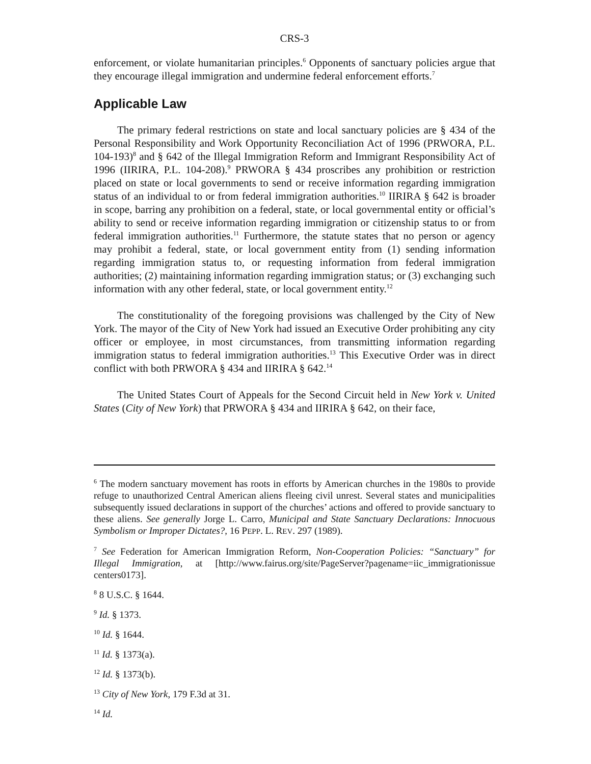CRS-3
enforcement, or violate humanitarian principles.<sup>6</sup> Opponents of sanctuary policies argue that they encourage illegal immigration and undermine federal enforcement efforts.<sup>7</sup>
Applicable Law
The primary federal restrictions on state and local sanctuary policies are § 434 of the Personal Responsibility and Work Opportunity Reconciliation Act of 1996 (PRWORA, P.L. 104-193)<sup>8</sup> and § 642 of the Illegal Immigration Reform and Immigrant Responsibility Act of 1996 (IIRIRA, P.L. 104-208).<sup>9</sup> PRWORA § 434 proscribes any prohibition or restriction placed on state or local governments to send or receive information regarding immigration status of an individual to or from federal immigration authorities.<sup>10</sup> IIRIRA § 642 is broader in scope, barring any prohibition on a federal, state, or local governmental entity or official’s ability to send or receive information regarding immigration or citizenship status to or from federal immigration authorities.<sup>11</sup> Furthermore, the statute states that no person or agency may prohibit a federal, state, or local government entity from (1) sending information regarding immigration status to, or requesting information from federal immigration authorities; (2) maintaining information regarding immigration status; or (3) exchanging such information with any other federal, state, or local government entity.<sup>12</sup>
The constitutionality of the foregoing provisions was challenged by the City of New York. The mayor of the City of New York had issued an Executive Order prohibiting any city officer or employee, in most circumstances, from transmitting information regarding immigration status to federal immigration authorities.<sup>13</sup> This Executive Order was in direct conflict with both PRWORA § 434 and IIRIRA § 642.<sup>14</sup>
The United States Court of Appeals for the Second Circuit held in New York v. United States (City of New York) that PRWORA § 434 and IIRIRA § 642, on their face,
<sup>6</sup> The modern sanctuary movement has roots in efforts by American churches in the 1980s to provide refuge to unauthorized Central American aliens fleeing civil unrest. Several states and municipalities subsequently issued declarations in support of the churches’ actions and offered to provide sanctuary to these aliens. See generally Jorge L. Carro, Municipal and State Sanctuary Declarations: Innocuous Symbolism or Improper Dictates?, 16 PEPP. L. REV. 297 (1989).
<sup>7</sup> See Federation for American Immigration Reform, Non-Cooperation Policies: “Sanctuary” for Illegal Immigration, at [http://www.fairus.org/site/PageServer?pagename=iic_immigrationissue centers0173].
<sup>8</sup> 8 U.S.C. § 1644.
<sup>9</sup> Id. § 1373.
<sup>10</sup> Id. § 1644.
<sup>11</sup> Id. § 1373(a).
<sup>12</sup> Id. § 1373(b).
<sup>13</sup> City of New York, 179 F.3d at 31.
<sup>14</sup> Id.